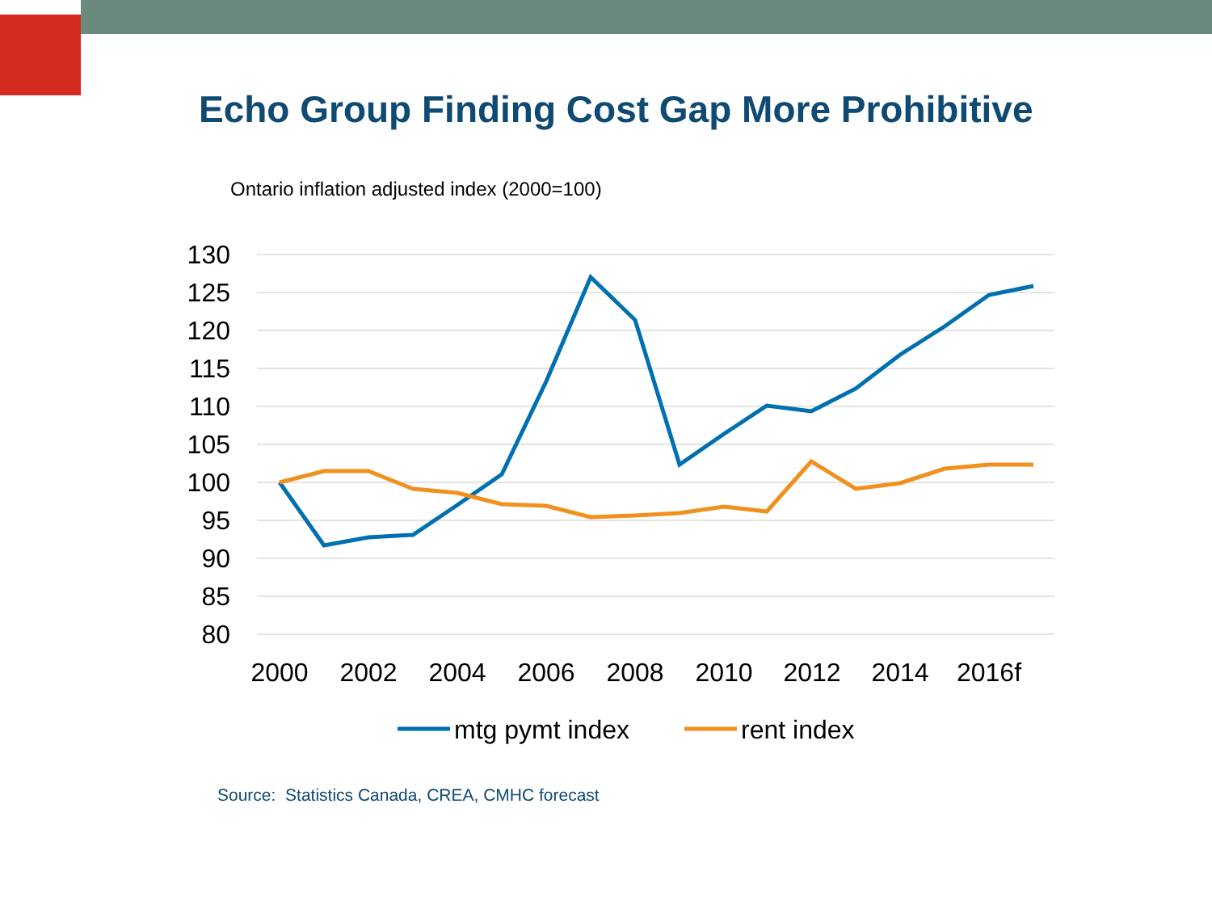Echo Group Finding Cost Gap More Prohibitive
Ontario inflation adjusted index (2000=100)
130
125
120
115
110
105
100
95
90
85
80
2000
2002
2004
2006
2008
2010
2012
2014
2016f
mtg pymt index
rent index
Source: Statistics Canada, CREA, CMHC forecast